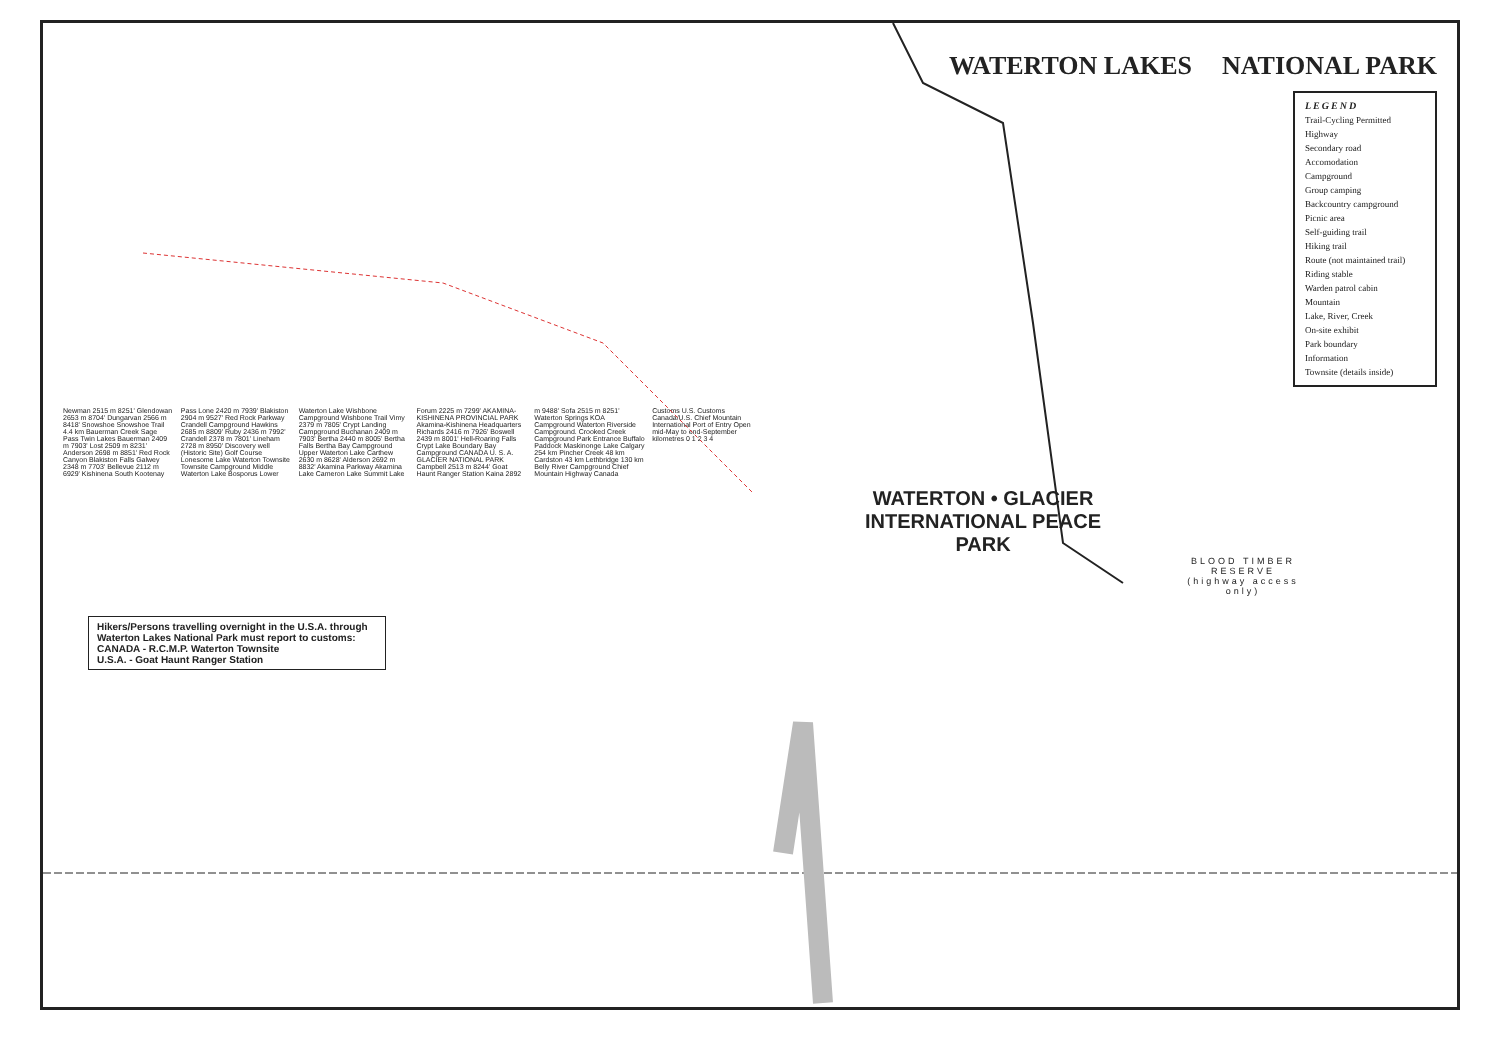WATERTON LAKES NATIONAL PARK
LEGEND
Trail-Cycling Permitted
Highway
Secondary road
Accomodation
Campground
Group camping
Backcountry campground
Picnic area
Self-guiding trail
Hiking trail
Route (not maintained trail)
Riding stable
Warden patrol cabin
Mountain
Lake, River, Creek
On-site exhibit
Park boundary
Information
Townsite (details inside)
Newman 2515 m 8251' Glendowan 2653 m 8704' Dungarvan 2566 m 8418' Snowshoe Snowshoe Trail 4.4 km Bauerman Creek Sage Pass Twin Lakes Bauerman 2409 m 7903' Lost 2509 m 8231' Anderson 2698 m 8851' Red Rock Canyon Blakiston Falls Galwey 2348 m 7703' Bellevue 2112 m 6929' Kishinena South Kootenay Pass Lone 2420 m 7939' Blakiston 2904 m 9527' Red Rock Parkway Crandell Campground Hawkins 2685 m 8809' Ruby 2436 m 7992' Crandell 2378 m 7801' Lineham 2728 m 8950' Discovery well (Historic Site) Golf Course Lonesome Lake Waterton Townsite Townsite Campground Middle Waterton Lake Bosporus Lower Waterton Lake Wishbone Campground Wishbone Trail Vimy 2379 m 7805' Crypt Landing Campground Buchanan 2409 m 7903' Bertha 2440 m 8005' Bertha Falls Bertha Bay Campground Upper Waterton Lake Carthew 2630 m 8628' Alderson 2692 m 8832' Akamina Parkway Akamina Lake Cameron Lake Summit Lake Forum 2225 m 7299' AKAMINA-KISHINENA PROVINCIAL PARK Akamina-Kishinena Headquarters Richards 2416 m 7926' Boswell 2439 m 8001' Hell-Roaring Falls Crypt Lake Boundary Bay Campground CANADA U. S. A. GLACIER NATIONAL PARK Campbell 2513 m 8244' Goat Haunt Ranger Station Kaina 2892 m 9488' Sofa 2515 m 8251' Waterton Springs KOA Campground Waterton Riverside Campground. Crooked Creek Campground Park Entrance Buffalo Paddock Maskinonge Lake Calgary 254 km Pincher Creek 48 km Cardston 43 km Lethbridge 130 km Belly River Campground Chief Mountain Highway Canada Customs U.S. Customs Canada/U.S. Chief Mountain International Port of Entry Open mid-May to end-September kilometres 0 1 2 3 4
WATERTON • GLACIER INTERNATIONAL PEACE PARK
BLOOD TIMBER RESERVE
(highway access only)
Hikers/Persons travelling overnight in the U.S.A. through Waterton Lakes National Park must report to customs:
CANADA - R.C.M.P. Waterton Townsite
U.S.A. - Goat Haunt Ranger Station